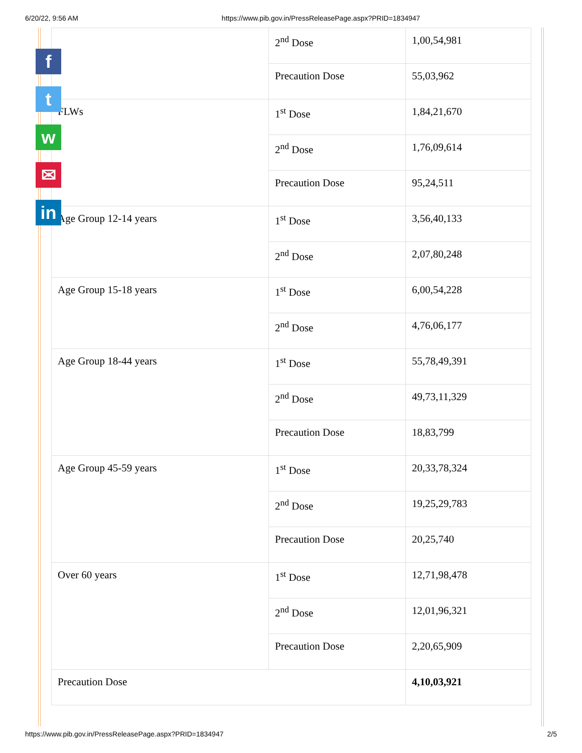6/20/22, 9:56 AM https://www.pib.gov.in/PressReleasePage.aspx?PRID=1834947
f
t
w
✉
in
| | 2<sup>nd</sup> Dose | 1,00,54,981 |
| | Precaution Dose | 55,03,962 |
| FLWs | 1<sup>st</sup> Dose | 1,84,21,670 |
| | 2<sup>nd</sup> Dose | 1,76,09,614 |
| | Precaution Dose | 95,24,511 |
| Age Group 12-14 years | 1<sup>st</sup> Dose | 3,56,40,133 |
| | 2<sup>nd</sup> Dose | 2,07,80,248 |
| Age Group 15-18 years | 1<sup>st</sup> Dose | 6,00,54,228 |
| | 2<sup>nd</sup> Dose | 4,76,06,177 |
| Age Group 18-44 years | 1<sup>st</sup> Dose | 55,78,49,391 |
| | 2<sup>nd</sup> Dose | 49,73,11,329 |
| | Precaution Dose | 18,83,799 |
| Age Group 45-59 years | 1<sup>st</sup> Dose | 20,33,78,324 |
| | 2<sup>nd</sup> Dose | 19,25,29,783 |
| | Precaution Dose | 20,25,740 |
| Over 60 years | 1<sup>st</sup> Dose | 12,71,98,478 |
| | 2<sup>nd</sup> Dose | 12,01,96,321 |
| | Precaution Dose | 2,20,65,909 |
| Precaution Dose | | 4,10,03,921 |
https://www.pib.gov.in/PressReleasePage.aspx?PRID=1834947 2/5